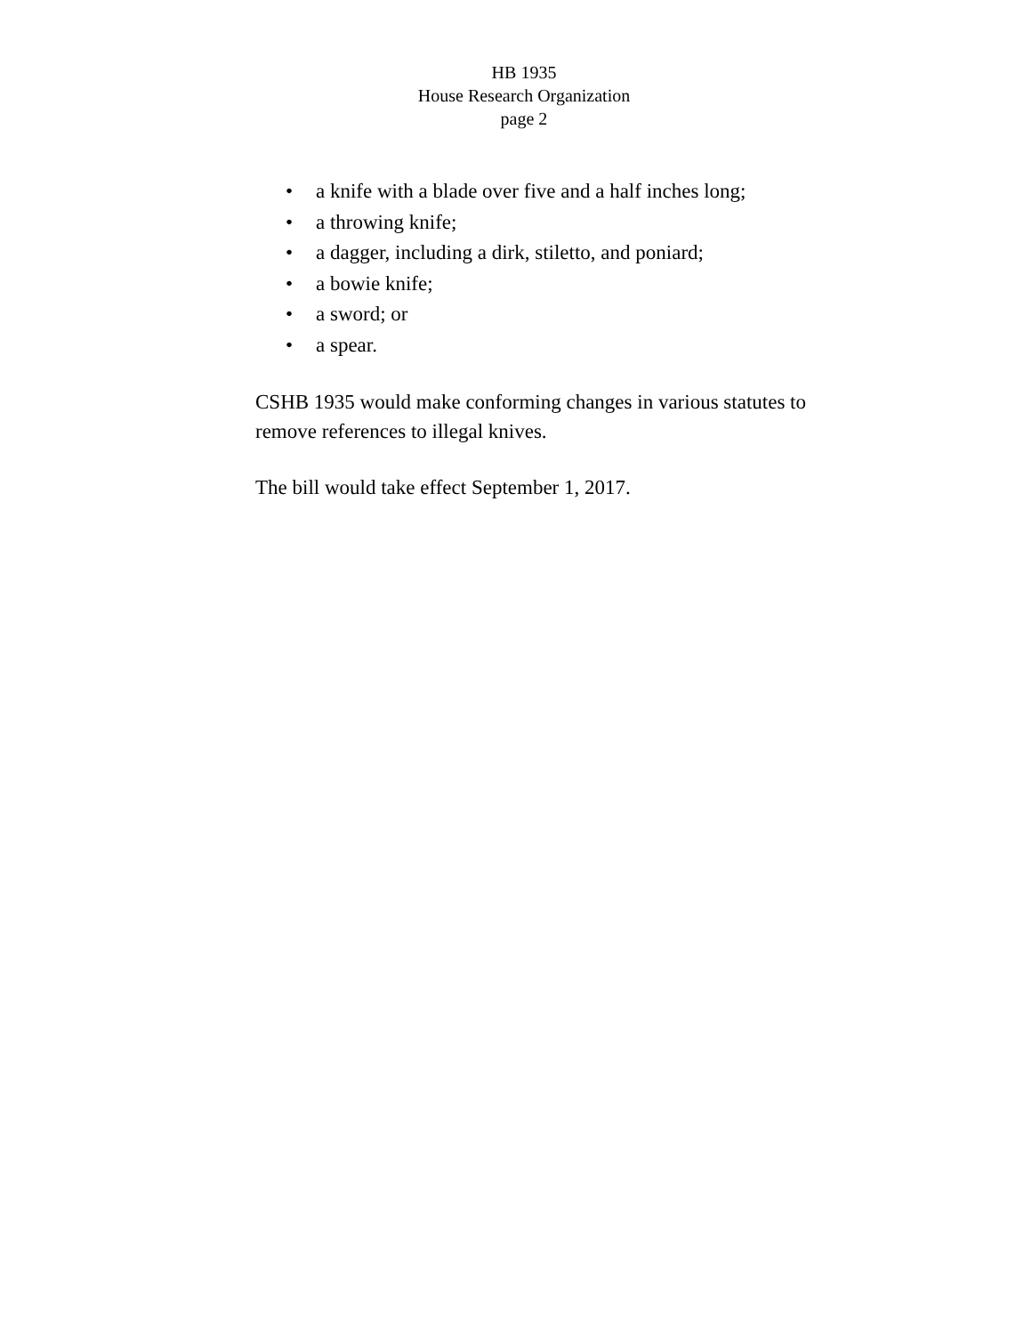HB 1935
House Research Organization
page 2
• a knife with a blade over five and a half inches long;
• a throwing knife;
• a dagger, including a dirk, stiletto, and poniard;
• a bowie knife;
• a sword; or
• a spear.
CSHB 1935 would make conforming changes in various statutes to remove references to illegal knives.
The bill would take effect September 1, 2017.